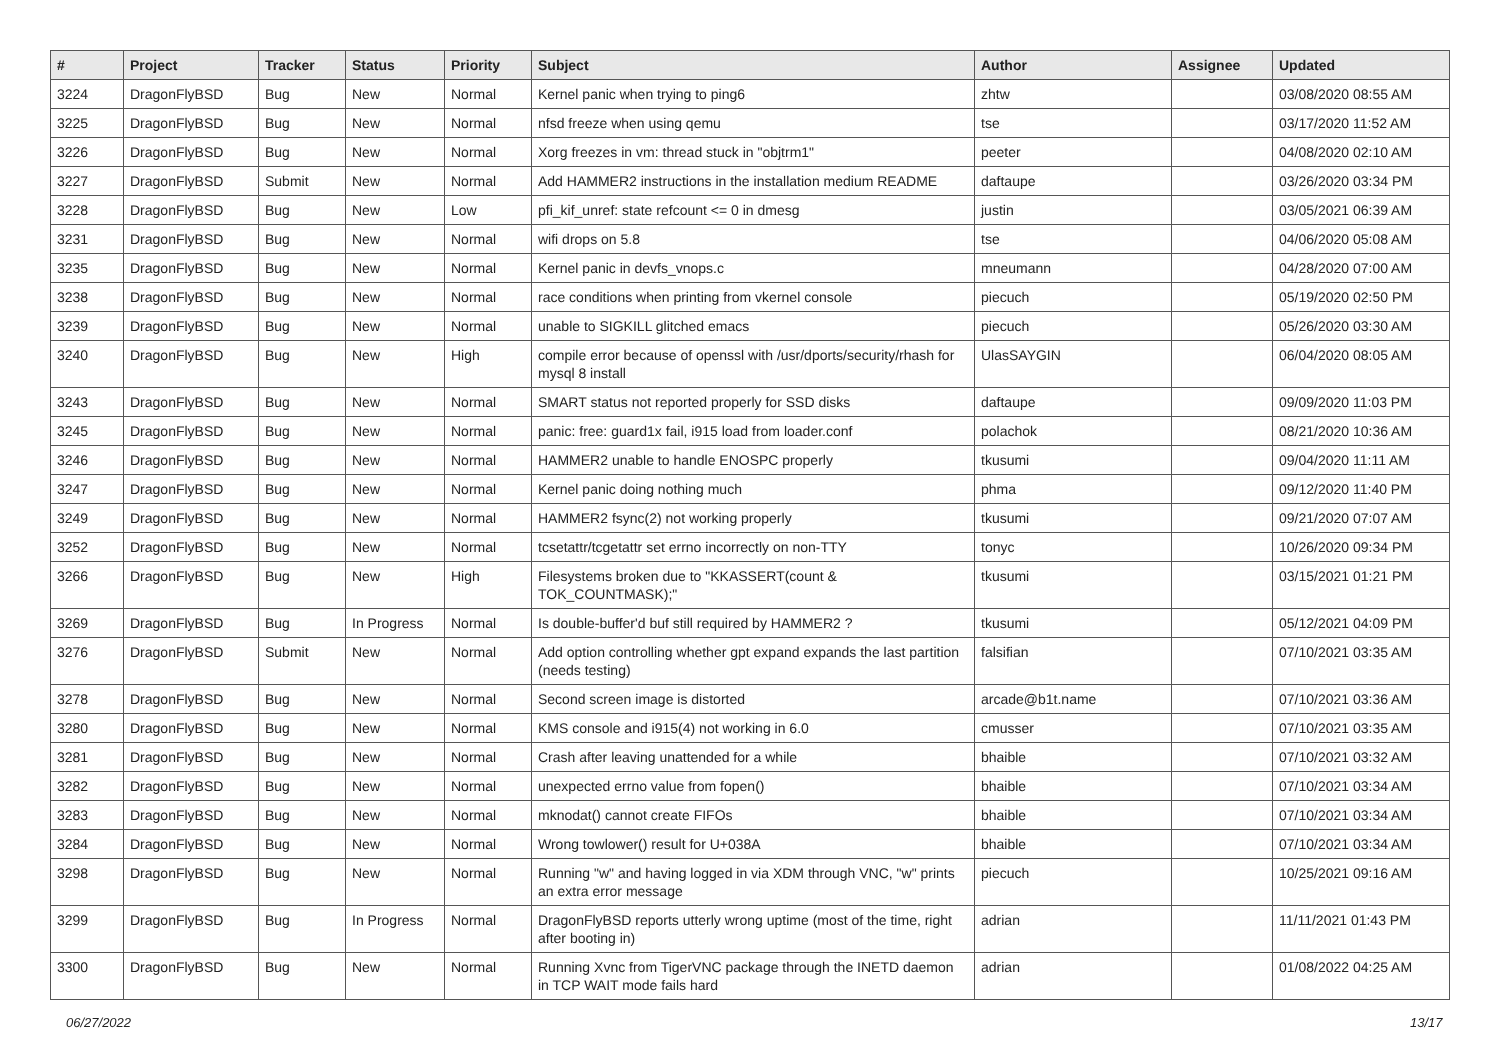| # | Project | Tracker | Status | Priority | Subject | Author | Assignee | Updated |
| --- | --- | --- | --- | --- | --- | --- | --- | --- |
| 3224 | DragonFlyBSD | Bug | New | Normal | Kernel panic when trying to ping6 | zhtw | | 03/08/2020 08:55 AM |
| 3225 | DragonFlyBSD | Bug | New | Normal | nfsd freeze when using qemu | tse | | 03/17/2020 11:52 AM |
| 3226 | DragonFlyBSD | Bug | New | Normal | Xorg freezes in vm: thread stuck in "objtrm1" | peeter | | 04/08/2020 02:10 AM |
| 3227 | DragonFlyBSD | Submit | New | Normal | Add HAMMER2 instructions in the installation medium README | daftaupe | | 03/26/2020 03:34 PM |
| 3228 | DragonFlyBSD | Bug | New | Low | pfi_kif_unref: state refcount <= 0 in dmesg | justin | | 03/05/2021 06:39 AM |
| 3231 | DragonFlyBSD | Bug | New | Normal | wifi drops on 5.8 | tse | | 04/06/2020 05:08 AM |
| 3235 | DragonFlyBSD | Bug | New | Normal | Kernel panic in devfs_vnops.c | mneumann | | 04/28/2020 07:00 AM |
| 3238 | DragonFlyBSD | Bug | New | Normal | race conditions when printing from vkernel console | piecuch | | 05/19/2020 02:50 PM |
| 3239 | DragonFlyBSD | Bug | New | Normal | unable to SIGKILL glitched emacs | piecuch | | 05/26/2020 03:30 AM |
| 3240 | DragonFlyBSD | Bug | New | High | compile error because of openssl with /usr/dports/security/rhash for mysql 8 install | UlasSAYGIN | | 06/04/2020 08:05 AM |
| 3243 | DragonFlyBSD | Bug | New | Normal | SMART status not reported properly for SSD disks | daftaupe | | 09/09/2020 11:03 PM |
| 3245 | DragonFlyBSD | Bug | New | Normal | panic: free: guard1x fail, i915 load from loader.conf | polachok | | 08/21/2020 10:36 AM |
| 3246 | DragonFlyBSD | Bug | New | Normal | HAMMER2 unable to handle ENOSPC properly | tkusumi | | 09/04/2020 11:11 AM |
| 3247 | DragonFlyBSD | Bug | New | Normal | Kernel panic doing nothing much | phma | | 09/12/2020 11:40 PM |
| 3249 | DragonFlyBSD | Bug | New | Normal | HAMMER2 fsync(2) not working properly | tkusumi | | 09/21/2020 07:07 AM |
| 3252 | DragonFlyBSD | Bug | New | Normal | tcsetattr/tcgetattr set errno incorrectly on non-TTY | tonyc | | 10/26/2020 09:34 PM |
| 3266 | DragonFlyBSD | Bug | New | High | Filesystems broken due to "KKASSERT(count & TOK_COUNTMASK);" | tkusumi | | 03/15/2021 01:21 PM |
| 3269 | DragonFlyBSD | Bug | In Progress | Normal | Is double-buffer'd buf still required by HAMMER2 ? | tkusumi | | 05/12/2021 04:09 PM |
| 3276 | DragonFlyBSD | Submit | New | Normal | Add option controlling whether gpt expand expands the last partition (needs testing) | falsifian | | 07/10/2021 03:35 AM |
| 3278 | DragonFlyBSD | Bug | New | Normal | Second screen image is distorted | arcade@b1t.name | | 07/10/2021 03:36 AM |
| 3280 | DragonFlyBSD | Bug | New | Normal | KMS console and i915(4) not working in 6.0 | cmusser | | 07/10/2021 03:35 AM |
| 3281 | DragonFlyBSD | Bug | New | Normal | Crash after leaving unattended for a while | bhaible | | 07/10/2021 03:32 AM |
| 3282 | DragonFlyBSD | Bug | New | Normal | unexpected errno value from fopen() | bhaible | | 07/10/2021 03:34 AM |
| 3283 | DragonFlyBSD | Bug | New | Normal | mknodat() cannot create FIFOs | bhaible | | 07/10/2021 03:34 AM |
| 3284 | DragonFlyBSD | Bug | New | Normal | Wrong towlower() result for U+038A | bhaible | | 07/10/2021 03:34 AM |
| 3298 | DragonFlyBSD | Bug | New | Normal | Running "w" and having logged in via XDM through VNC, "w" prints an extra error message | piecuch | | 10/25/2021 09:16 AM |
| 3299 | DragonFlyBSD | Bug | In Progress | Normal | DragonFlyBSD reports utterly wrong uptime (most of the time, right after booting in) | adrian | | 11/11/2021 01:43 PM |
| 3300 | DragonFlyBSD | Bug | New | Normal | Running Xvnc from TigerVNC package through the INETD daemon in TCP WAIT mode fails hard | adrian | | 01/08/2022 04:25 AM |
06/27/2022 13/17